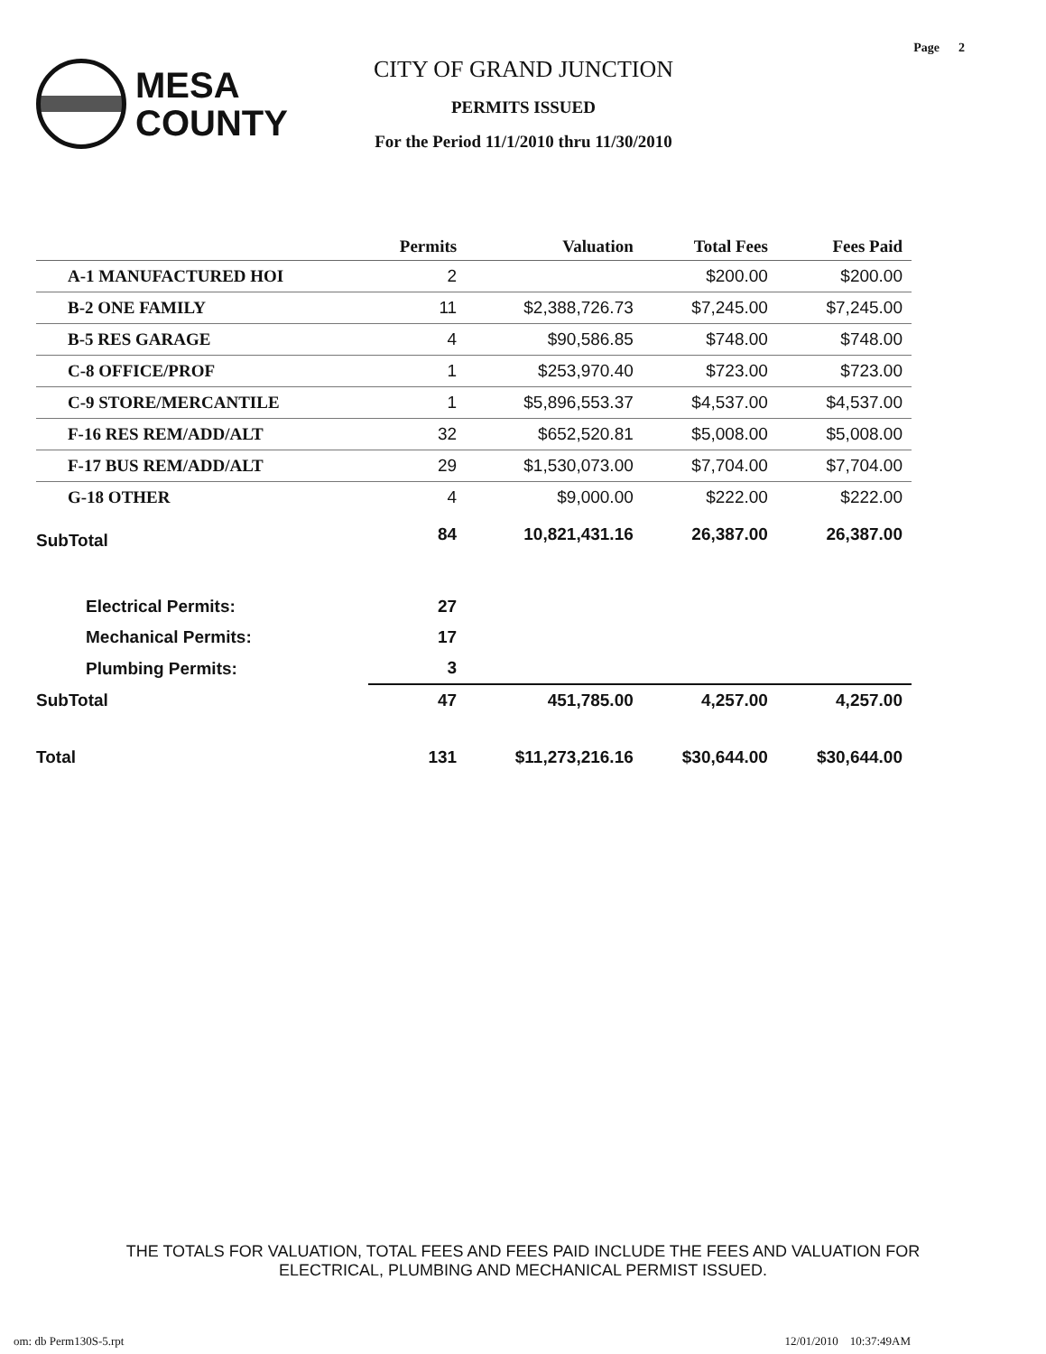Page 2
MESA
COUNTY
CITY OF GRAND JUNCTION
PERMITS ISSUED
For the Period 11/1/2010 thru 11/30/2010
| | Permits | Valuation | Total Fees | Fees Paid |
| --- | --- | --- | --- | --- |
| A-1 MANUFACTURED HOI | 2 | | $200.00 | $200.00 |
| B-2 ONE FAMILY | 11 | $2,388,726.73 | $7,245.00 | $7,245.00 |
| B-5 RES GARAGE | 4 | $90,586.85 | $748.00 | $748.00 |
| C-8 OFFICE/PROF | 1 | $253,970.40 | $723.00 | $723.00 |
| C-9 STORE/MERCANTILE | 1 | $5,896,553.37 | $4,537.00 | $4,537.00 |
| F-16 RES REM/ADD/ALT | 32 | $652,520.81 | $5,008.00 | $5,008.00 |
| F-17 BUS REM/ADD/ALT | 29 | $1,530,073.00 | $7,704.00 | $7,704.00 |
| G-18 OTHER | 4 | $9,000.00 | $222.00 | $222.00 |
| SubTotal | 84 | 10,821,431.16 | 26,387.00 | 26,387.00 |
| Electrical Permits: | 27 | | | |
| Mechanical Permits: | 17 | | | |
| Plumbing Permits: | 3 | | | |
| SubTotal | 47 | 451,785.00 | 4,257.00 | 4,257.00 |
| Total | 131 | $11,273,216.16 | $30,644.00 | $30,644.00 |
THE TOTALS FOR VALUATION, TOTAL FEES AND FEES PAID INCLUDE THE FEES AND VALUATION FOR ELECTRICAL, PLUMBING AND MECHANICAL PERMIST ISSUED.
om: db Perm130S-5.rpt 12/01/2010 10:37:49AM